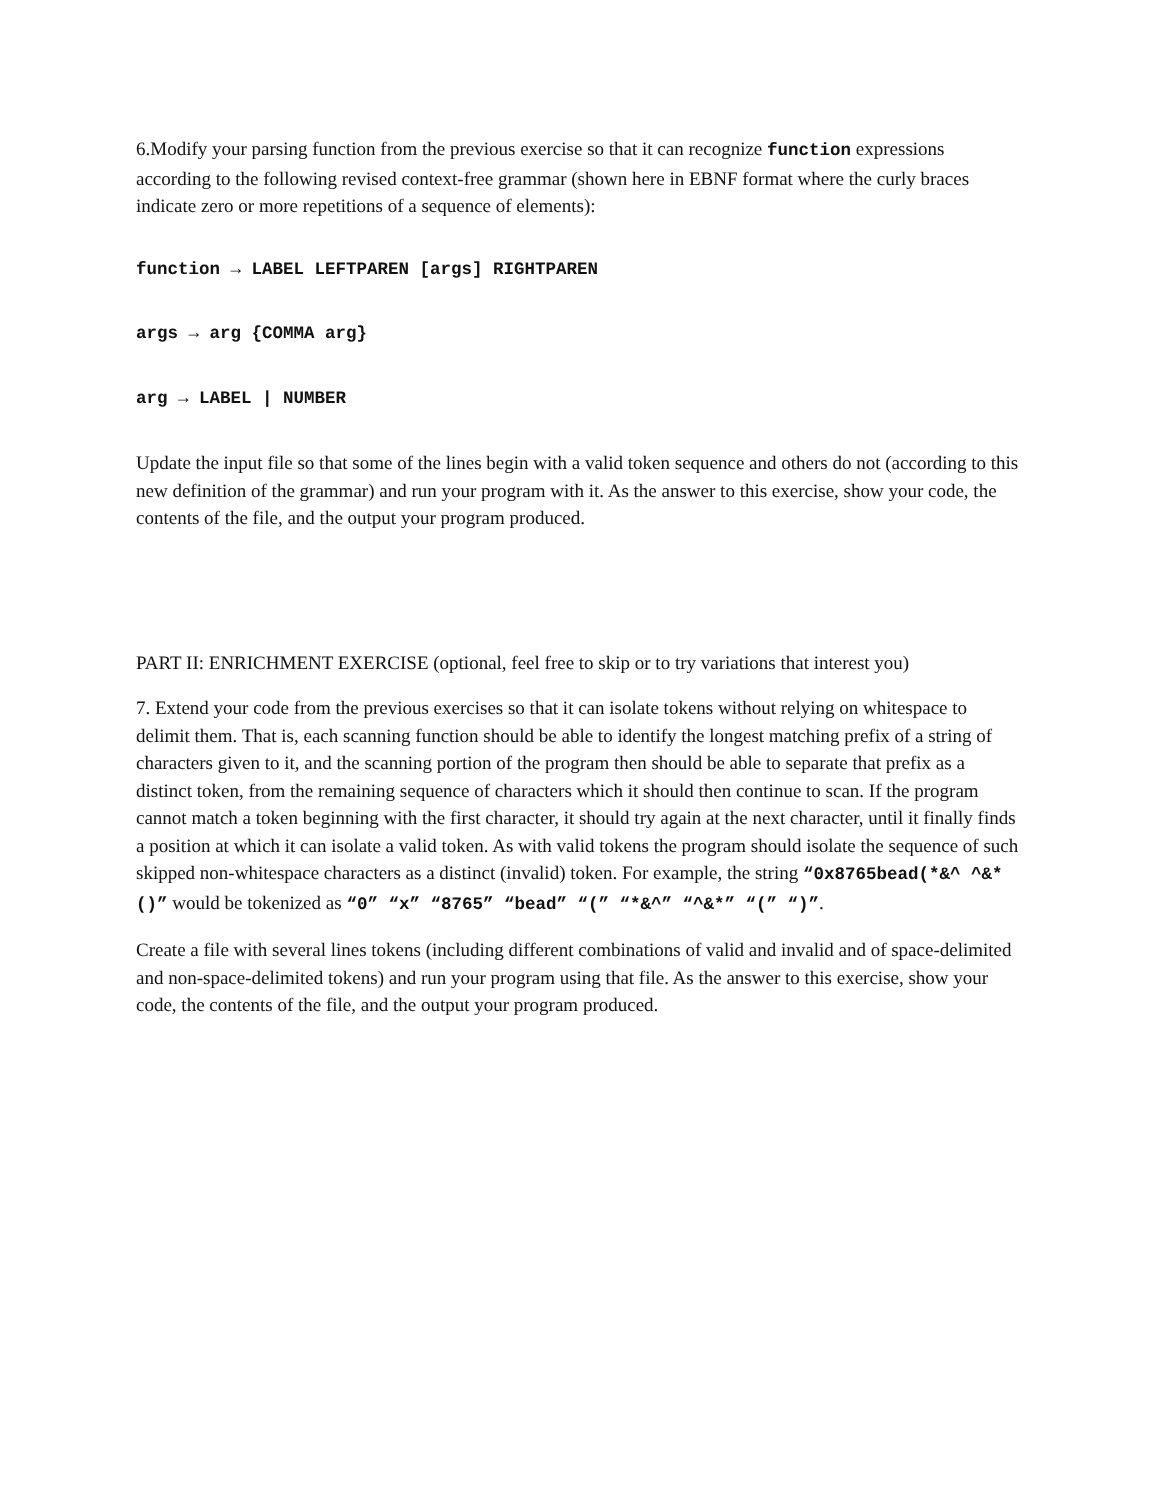6.Modify your parsing function from the previous exercise so that it can recognize function expressions according to the following revised context-free grammar (shown here in EBNF format where the curly braces indicate zero or more repetitions of a sequence of elements):
function → LABEL LEFTPAREN [args] RIGHTPAREN
args → arg {COMMA arg}
arg → LABEL | NUMBER
Update the input file so that some of the lines begin with a valid token sequence and others do not (according to this new definition of the grammar) and run your program with it. As the answer to this exercise, show your code, the contents of the file, and the output your program produced.
PART II: ENRICHMENT EXERCISE (optional, feel free to skip or to try variations that interest you)
7. Extend your code from the previous exercises so that it can isolate tokens without relying on whitespace to delimit them. That is, each scanning function should be able to identify the longest matching prefix of a string of characters given to it, and the scanning portion of the program then should be able to separate that prefix as a distinct token, from the remaining sequence of characters which it should then continue to scan. If the program cannot match a token beginning with the first character, it should try again at the next character, until it finally finds a position at which it can isolate a valid token. As with valid tokens the program should isolate the sequence of such skipped non-whitespace characters as a distinct (invalid) token. For example, the string “0x8765bead(*&^ ^&*()” would be tokenized as “0” “x” “8765” “bead” “(” “*&^” “^&*” “(” “)”.
Create a file with several lines tokens (including different combinations of valid and invalid and of space-delimited and non-space-delimited tokens) and run your program using that file. As the answer to this exercise, show your code, the contents of the file, and the output your program produced.